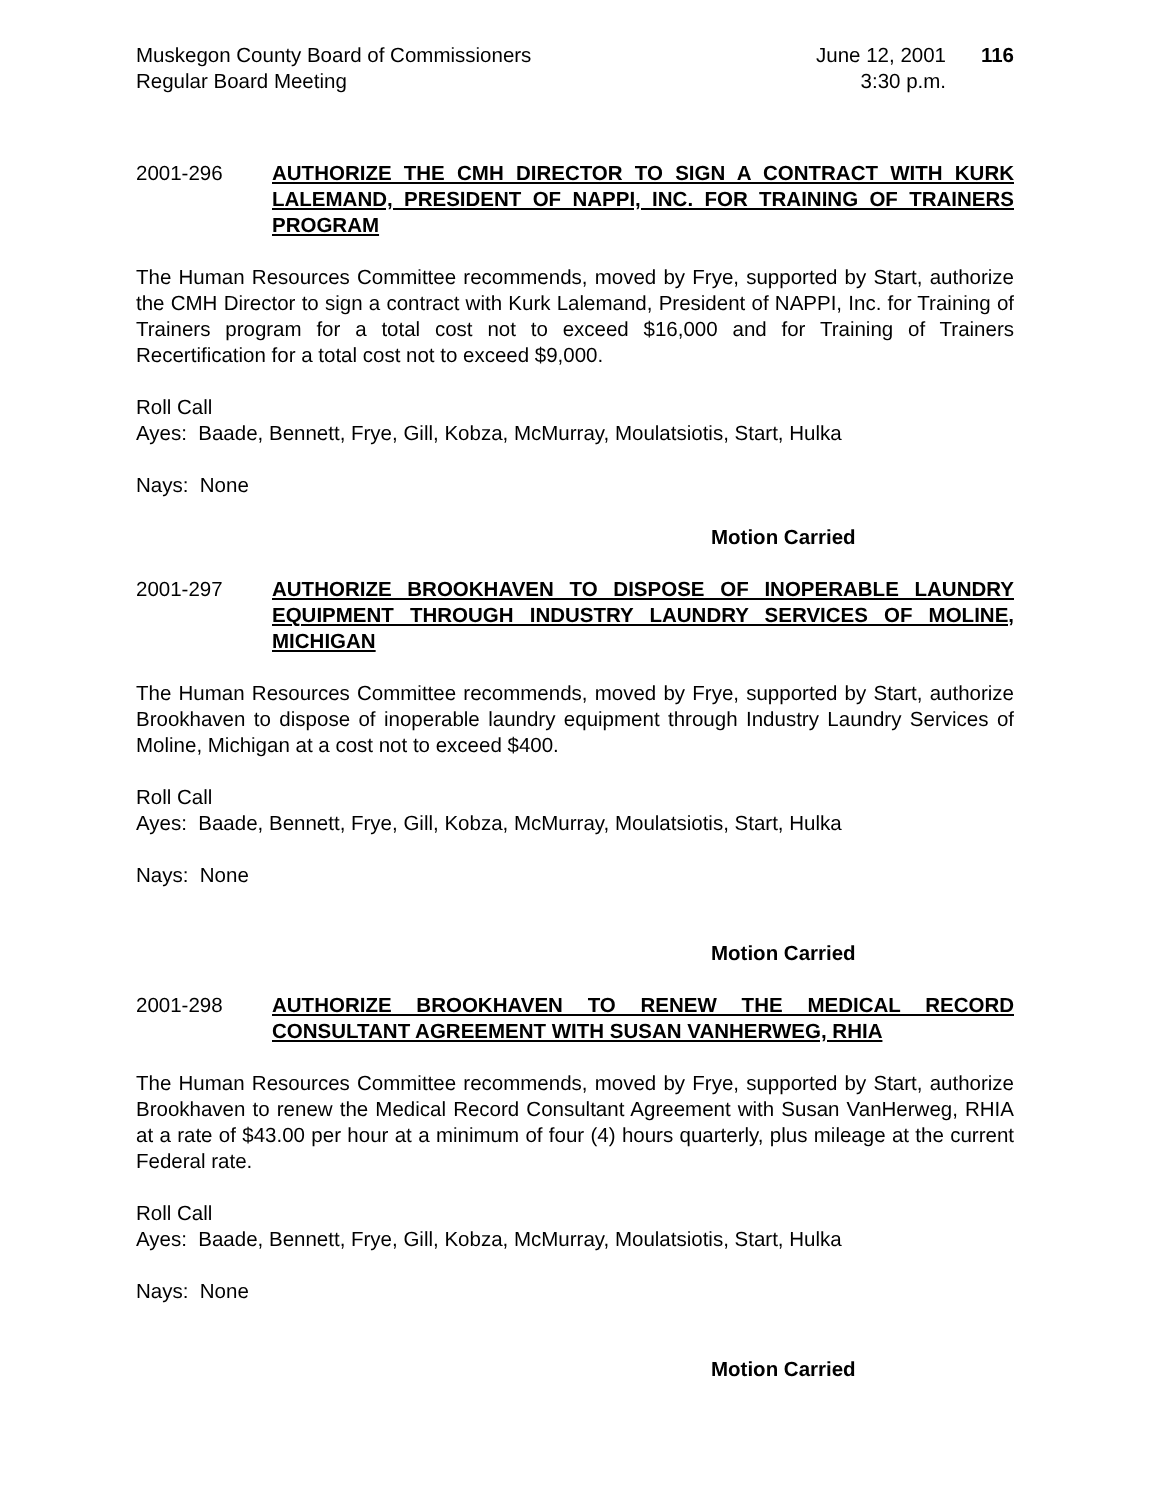Muskegon County Board of Commissioners
Regular Board Meeting
June 12, 2001
3:30 p.m.
116
2001-296 AUTHORIZE THE CMH DIRECTOR TO SIGN A CONTRACT WITH KURK LALEMAND, PRESIDENT OF NAPPI, INC. FOR TRAINING OF TRAINERS PROGRAM
The Human Resources Committee recommends, moved by Frye, supported by Start, authorize the CMH Director to sign a contract with Kurk Lalemand, President of NAPPI, Inc. for Training of Trainers program for a total cost not to exceed $16,000 and for Training of Trainers Recertification for a total cost not to exceed $9,000.
Roll Call
Ayes: Baade, Bennett, Frye, Gill, Kobza, McMurray, Moulatsiotis, Start, Hulka
Nays: None
Motion Carried
2001-297 AUTHORIZE BROOKHAVEN TO DISPOSE OF INOPERABLE LAUNDRY EQUIPMENT THROUGH INDUSTRY LAUNDRY SERVICES OF MOLINE, MICHIGAN
The Human Resources Committee recommends, moved by Frye, supported by Start, authorize Brookhaven to dispose of inoperable laundry equipment through Industry Laundry Services of Moline, Michigan at a cost not to exceed $400.
Roll Call
Ayes: Baade, Bennett, Frye, Gill, Kobza, McMurray, Moulatsiotis, Start, Hulka
Nays: None
Motion Carried
2001-298 AUTHORIZE BROOKHAVEN TO RENEW THE MEDICAL RECORD CONSULTANT AGREEMENT WITH SUSAN VANHERWEG, RHIA
The Human Resources Committee recommends, moved by Frye, supported by Start, authorize Brookhaven to renew the Medical Record Consultant Agreement with Susan VanHerweg, RHIA at a rate of $43.00 per hour at a minimum of four (4) hours quarterly, plus mileage at the current Federal rate.
Roll Call
Ayes: Baade, Bennett, Frye, Gill, Kobza, McMurray, Moulatsiotis, Start, Hulka
Nays: None
Motion Carried